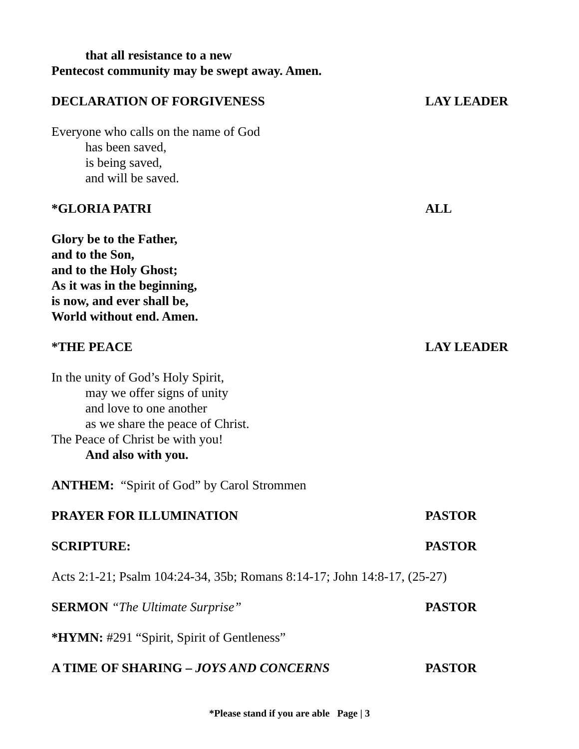that all resistance to a new
Pentecost community may be swept away. Amen.
DECLARATION OF FORGIVENESS LAY LEADER
Everyone who calls on the name of God
has been saved,
is being saved,
and will be saved.
*GLORIA PATRI ALL
Glory be to the Father,
and to the Son,
and to the Holy Ghost;
As it was in the beginning,
is now, and ever shall be,
World without end. Amen.
*THE PEACE LAY LEADER
In the unity of God’s Holy Spirit,
may we offer signs of unity
and love to one another
as we share the peace of Christ.
The Peace of Christ be with you!
And also with you.
ANTHEM: “Spirit of God” by Carol Strommen
PRAYER FOR ILLUMINATION PASTOR
SCRIPTURE: PASTOR
Acts 2:1-21; Psalm 104:24-34, 35b; Romans 8:14-17; John 14:8-17, (25-27)
SERMON “The Ultimate Surprise” PASTOR
*HYMN: #291 “Spirit, Spirit of Gentleness”
A TIME OF SHARING – JOYS AND CONCERNS PASTOR
*Please stand if you are able Page | 3